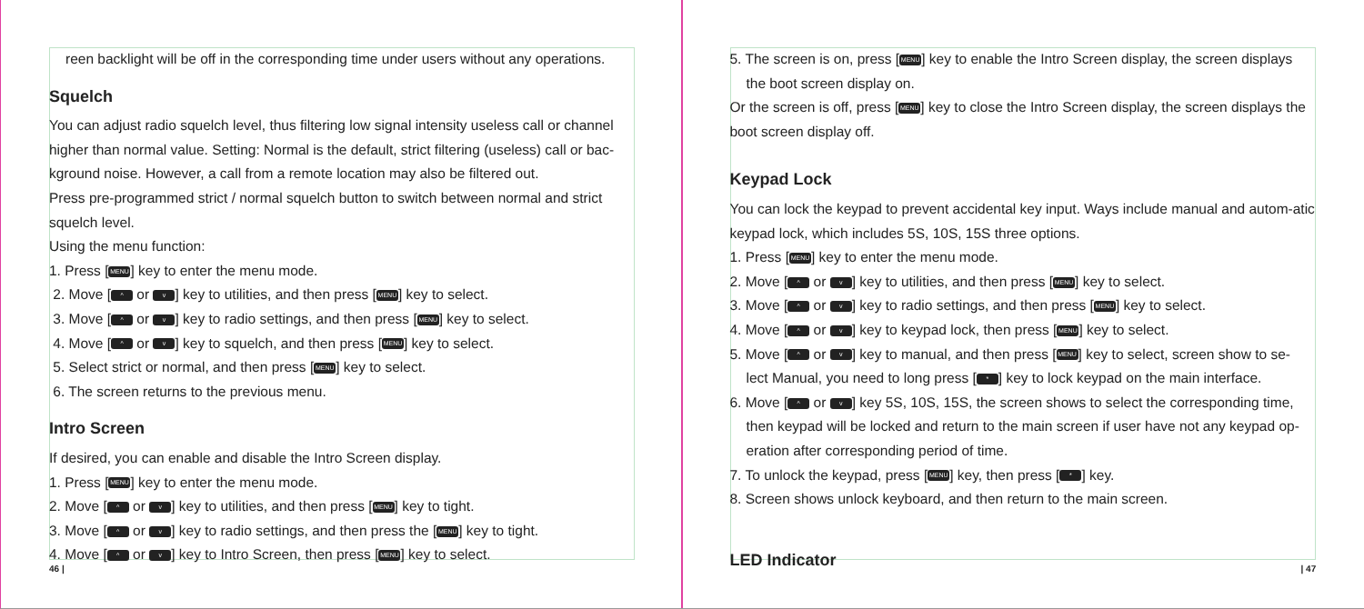reen backlight will be off in the corresponding time under users without any operations.
Squelch
You can adjust radio squelch level, thus filtering low signal intensity useless call or channel higher than normal value. Setting: Normal is the default, strict filtering (useless) call or bac-kground noise. However, a call from a remote location may also be filtered out.
Press pre-programmed strict / normal squelch button to switch between normal and strict squelch level.
Using the menu function:
1. Press [MENU] key to enter the menu mode.
2. Move [^ or v] key to utilities, and then press [MENU] key to select.
3. Move [^ or v] key to radio settings, and then press [MENU] key to select.
4. Move [^ or v] key to squelch, and then press [MENU] key to select.
5. Select strict or normal, and then press [MENU] key to select.
6. The screen returns to the previous menu.
Intro Screen
If desired, you can enable and disable the Intro Screen display.
1. Press [MENU] key to enter the menu mode.
2. Move [^ or v] key to utilities, and then press [MENU] key to tight.
3. Move [^ or v] key to radio settings, and then press the [MENU] key to tight.
4. Move [^ or v] key to Intro Screen, then press [MENU] key to select.
46 |
5. The screen is on, press [MENU] key to enable the Intro Screen display, the screen displays
the boot screen display on.
Or the screen is off, press [MENU] key to close the Intro Screen display, the screen displays the boot screen display off.
Keypad Lock
You can lock the keypad to prevent accidental key input. Ways include manual and autom-atic keypad lock, which includes 5S, 10S, 15S three options.
1. Press [MENU] key to enter the menu mode.
2. Move [^ or v] key to utilities, and then press [MENU] key to select.
3. Move [^ or v] key to radio settings, and then press [MENU] key to select.
4. Move [^ or v] key to keypad lock, then press [MENU] key to select.
5. Move [^ or v] key to manual, and then press [MENU] key to select, screen show to se-
lect Manual, you need to long press [*] key to lock keypad on the main interface.
6. Move [^ or v] key 5S, 10S, 15S, the screen shows to select the corresponding time,
then keypad will be locked and return to the main screen if user have not any keypad op-eration after corresponding period of time.
7. To unlock the keypad, press [MENU] key, then press [*] key.
8. Screen shows unlock keyboard, and then return to the main screen.
LED Indicator
| 47